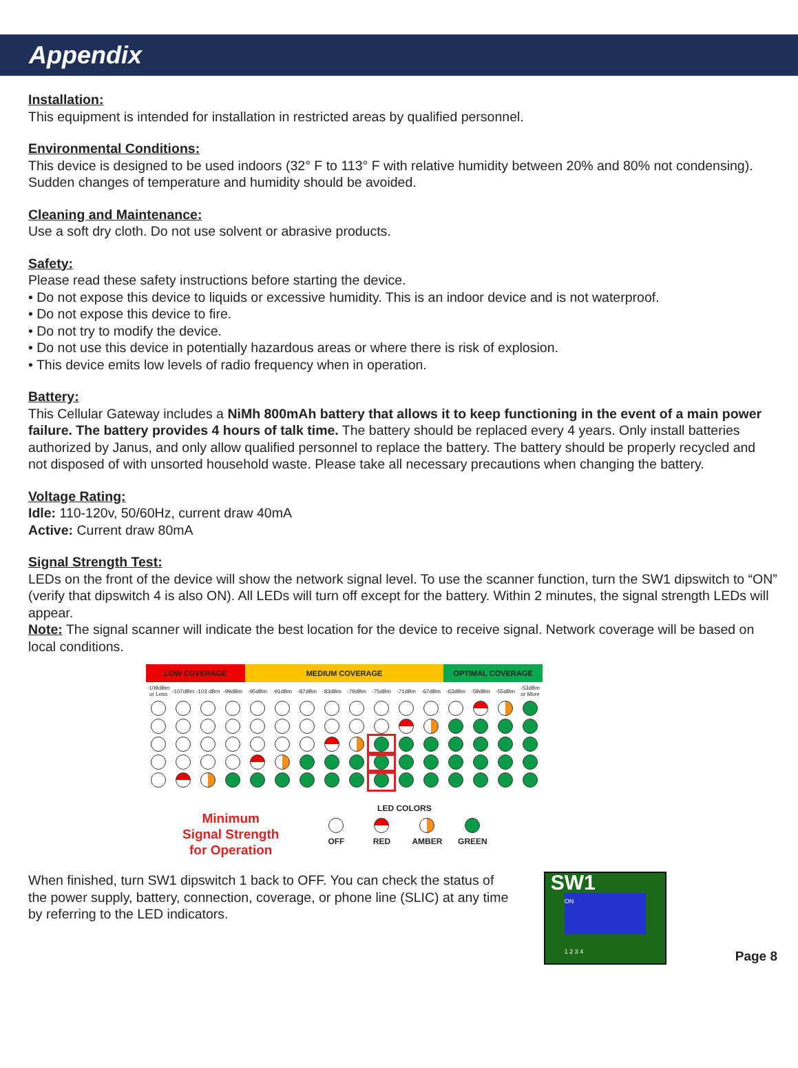Appendix
Installation:
This equipment is intended for installation in restricted areas by qualified personnel.
Environmental Conditions:
This device is designed to be used indoors (32° F to 113° F with relative humidity between 20% and 80% not condensing). Sudden changes of temperature and humidity should be avoided.
Cleaning and Maintenance:
Use a soft dry cloth. Do not use solvent or abrasive products.
Safety:
Please read these safety instructions before starting the device.
• Do not expose this device to liquids or excessive humidity. This is an indoor device and is not waterproof.
• Do not expose this device to fire.
• Do not try to modify the device.
• Do not use this device in potentially hazardous areas or where there is risk of explosion.
• This device emits low levels of radio frequency when in operation.
Battery:
This Cellular Gateway includes a NiMh 800mAh battery that allows it to keep functioning in the event of a main power failure. The battery provides 4 hours of talk time. The battery should be replaced every 4 years. Only install batteries authorized by Janus, and only allow qualified personnel to replace the battery. The battery should be properly recycled and not disposed of with unsorted household waste. Please take all necessary precautions when changing the battery.
Voltage Rating:
Idle: 110-120v, 50/60Hz, current draw 40mA
Active: Current draw 80mA
Signal Strength Test:
LEDs on the front of the device will show the network signal level. To use the scanner function, turn the SW1 dipswitch to “ON” (verify that dipswitch 4 is also ON). All LEDs will turn off except for the battery. Within 2 minutes, the signal strength LEDs will appear.
Note: The signal scanner will indicate the best location for the device to receive signal. Network coverage will be based on local conditions.
| LOW COVERAGE | | | | MEDIUM COVERAGE | | | | | | | | OPTIMAL COVERAGE | | | |
| -109dBm or Less | -107dBm | -103 dBm | -99dBm | -95dBm | -91dBm | -87dBm | -83dBm | -79dBm | -75dBm | -71dBm | -67dBm | -63dBm | -59dBm | -55dBm | -53dBm or More |
Minimum
Signal Strength
for Operation
LED COLORS
| OFF | RED | AMBER | GREEN |
When finished, turn SW1 dipswitch 1 back to OFF. You can check the status of the power supply, battery, connection, coverage, or phone line (SLIC) at any time by referring to the LED indicators.
SW1
ON
1 2 3 4
Page 8